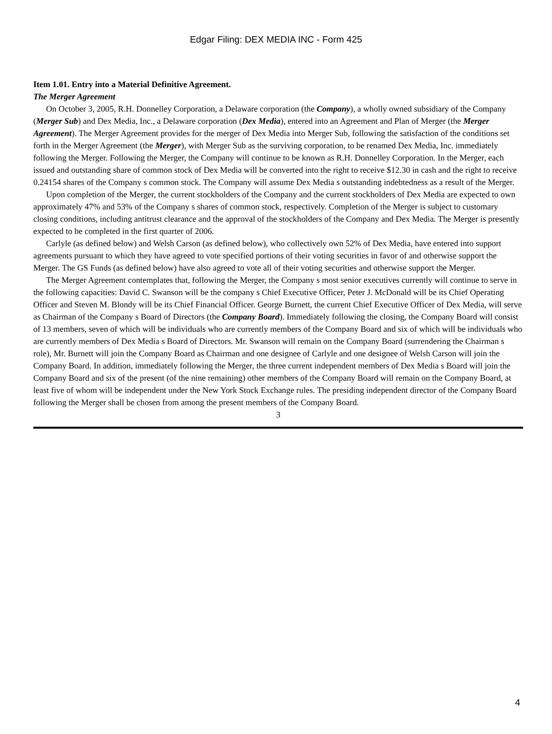Edgar Filing: DEX MEDIA INC - Form 425
Item 1.01. Entry into a Material Definitive Agreement.
The Merger Agreement
On October 3, 2005, R.H. Donnelley Corporation, a Delaware corporation (the Company), a wholly owned subsidiary of the Company (Merger Sub) and Dex Media, Inc., a Delaware corporation (Dex Media), entered into an Agreement and Plan of Merger (the Merger Agreement). The Merger Agreement provides for the merger of Dex Media into Merger Sub, following the satisfaction of the conditions set forth in the Merger Agreement (the Merger), with Merger Sub as the surviving corporation, to be renamed Dex Media, Inc. immediately following the Merger. Following the Merger, the Company will continue to be known as R.H. Donnelley Corporation. In the Merger, each issued and outstanding share of common stock of Dex Media will be converted into the right to receive $12.30 in cash and the right to receive 0.24154 shares of the Company s common stock. The Company will assume Dex Media s outstanding indebtedness as a result of the Merger.
Upon completion of the Merger, the current stockholders of the Company and the current stockholders of Dex Media are expected to own approximately 47% and 53% of the Company s shares of common stock, respectively. Completion of the Merger is subject to customary closing conditions, including antitrust clearance and the approval of the stockholders of the Company and Dex Media. The Merger is presently expected to be completed in the first quarter of 2006.
Carlyle (as defined below) and Welsh Carson (as defined below), who collectively own 52% of Dex Media, have entered into support agreements pursuant to which they have agreed to vote specified portions of their voting securities in favor of and otherwise support the Merger. The GS Funds (as defined below) have also agreed to vote all of their voting securities and otherwise support the Merger.
The Merger Agreement contemplates that, following the Merger, the Company s most senior executives currently will continue to serve in the following capacities: David C. Swanson will be the company s Chief Executive Officer, Peter J. McDonald will be its Chief Operating Officer and Steven M. Blondy will be its Chief Financial Officer. George Burnett, the current Chief Executive Officer of Dex Media, will serve as Chairman of the Company s Board of Directors (the Company Board). Immediately following the closing, the Company Board will consist of 13 members, seven of which will be individuals who are currently members of the Company Board and six of which will be individuals who are currently members of Dex Media s Board of Directors. Mr. Swanson will remain on the Company Board (surrendering the Chairman s role), Mr. Burnett will join the Company Board as Chairman and one designee of Carlyle and one designee of Welsh Carson will join the Company Board. In addition, immediately following the Merger, the three current independent members of Dex Media s Board will join the Company Board and six of the present (of the nine remaining) other members of the Company Board will remain on the Company Board, at least five of whom will be independent under the New York Stock Exchange rules. The presiding independent director of the Company Board following the Merger shall be chosen from among the present members of the Company Board.
3
4